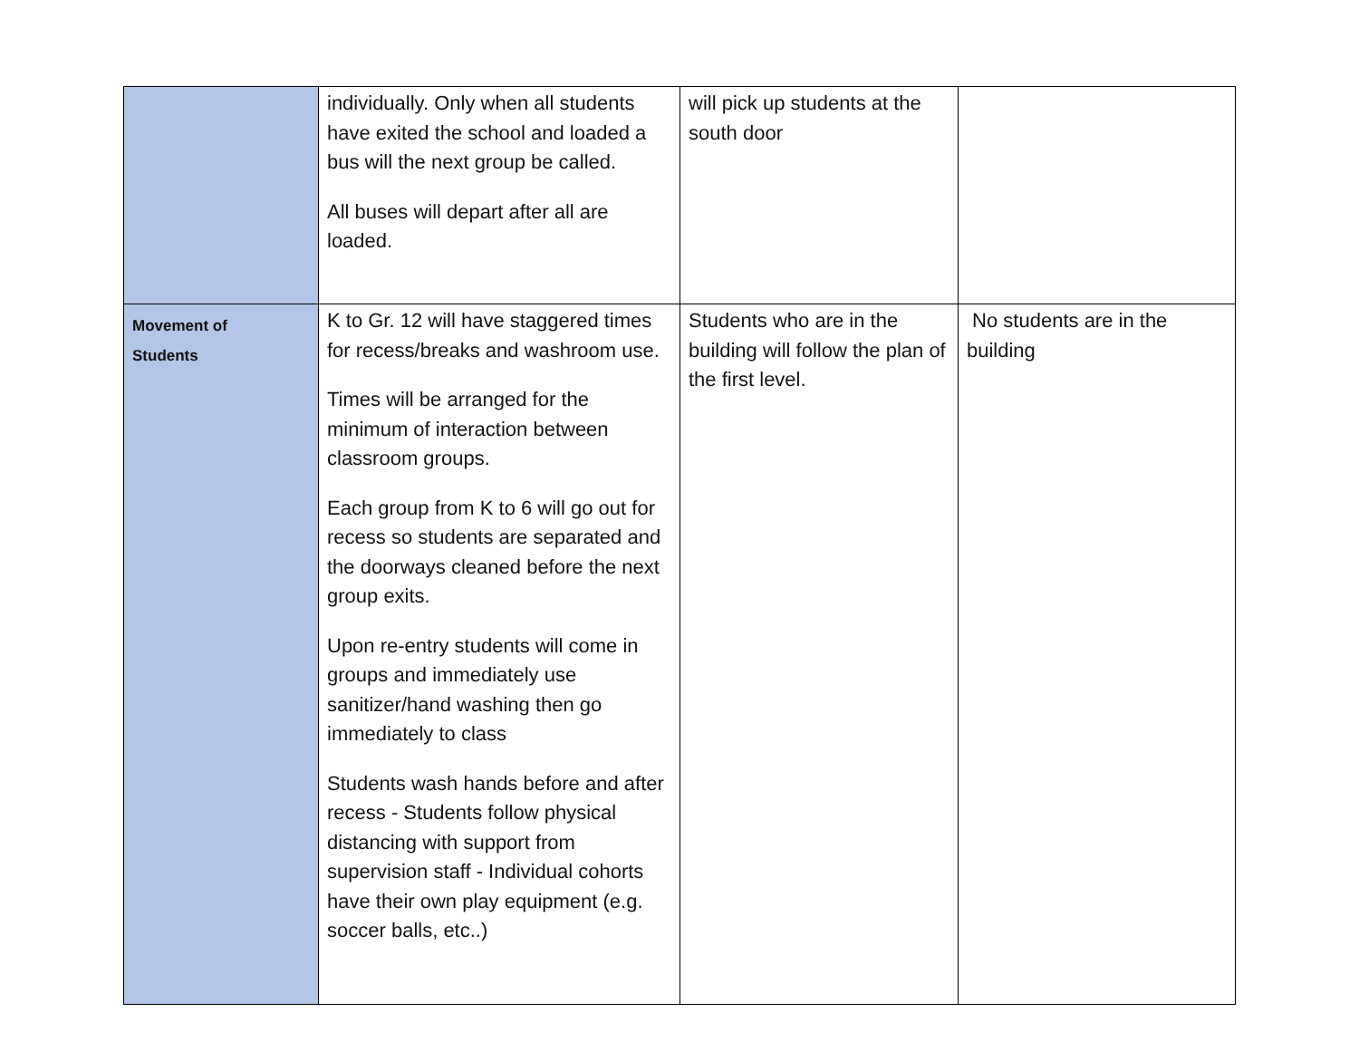| | individually. Only when all students have exited the school and loaded a bus will the next group be called. All buses will depart after all are loaded. | will pick up students at the south door | |
| Movement of Students | K to Gr. 12 will have staggered times for recess/breaks and washroom use. Times will be arranged for the minimum of interaction between classroom groups. Each group from K to 6 will go out for recess so students are separated and the doorways cleaned before the next group exits. Upon re-entry students will come in groups and immediately use sanitizer/hand washing then go immediately to class Students wash hands before and after recess - Students follow physical distancing with support from supervision staff - Individual cohorts have their own play equipment (e.g. soccer balls, etc..) | Students who are in the building will follow the plan of the first level. | No students are in the building |